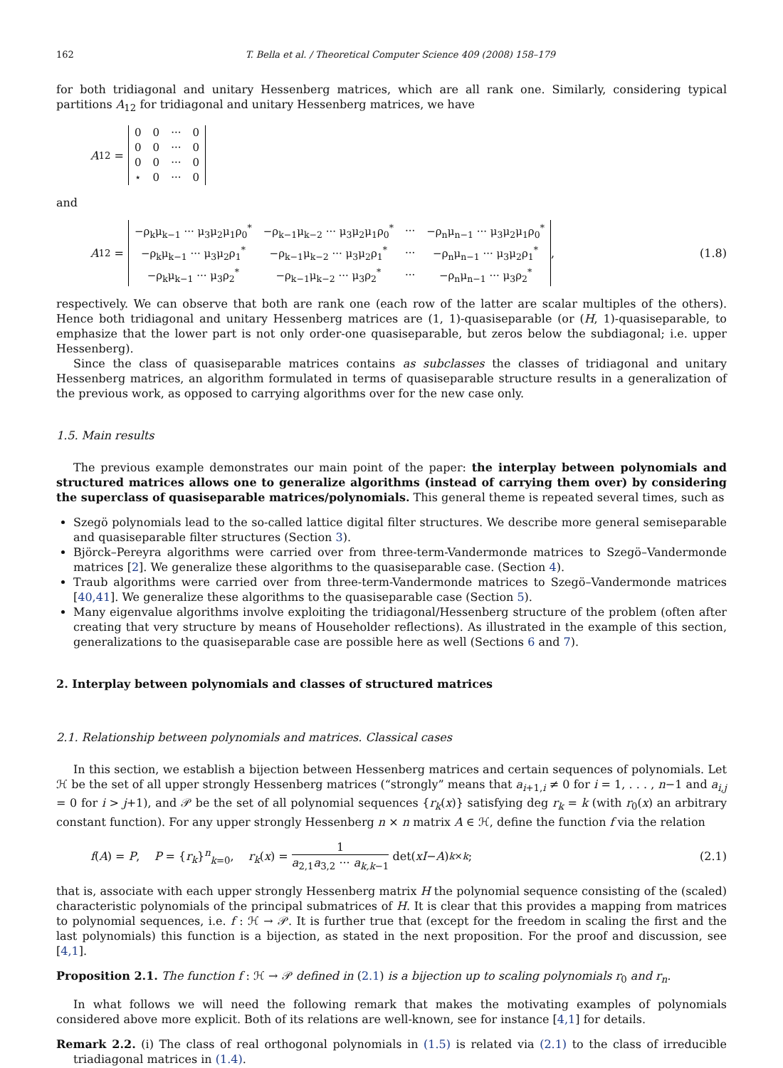162 T. Bella et al. / Theoretical Computer Science 409 (2008) 158–179
for both tridiagonal and unitary Hessenberg matrices, which are all rank one. Similarly, considering typical partitions A<sub>12</sub> for tridiagonal and unitary Hessenberg matrices, we have
A<sub>12</sub> =
| 0 | 0 | ··· | 0 |
| 0 | 0 | ··· | 0 |
| 0 | 0 | ··· | 0 |
| ⋆ | 0 | ··· | 0 |
and
A<sub>12</sub> =
| −ρ<sub>k</sub>μ<sub>k−1</sub> ··· μ<sub>3</sub>μ<sub>2</sub>μ<sub>1</sub>ρ<sub>0</sub><sup>*</sup> | −ρ<sub>k−1</sub>μ<sub>k−2</sub> ··· μ<sub>3</sub>μ<sub>2</sub>μ<sub>1</sub>ρ<sub>0</sub><sup>*</sup> | ··· | −ρ<sub>n</sub>μ<sub>n−1</sub> ··· μ<sub>3</sub>μ<sub>2</sub>μ<sub>1</sub>ρ<sub>0</sub><sup>*</sup> |
| −ρ<sub>k</sub>μ<sub>k−1</sub> ··· μ<sub>3</sub>μ<sub>2</sub>ρ<sub>1</sub><sup>*</sup> | −ρ<sub>k−1</sub>μ<sub>k−2</sub> ··· μ<sub>3</sub>μ<sub>2</sub>ρ<sub>1</sub><sup>*</sup> | ··· | −ρ<sub>n</sub>μ<sub>n−1</sub> ··· μ<sub>3</sub>μ<sub>2</sub>ρ<sub>1</sub><sup>*</sup> |
| −ρ<sub>k</sub>μ<sub>k−1</sub> ··· μ<sub>3</sub>ρ<sub>2</sub><sup>*</sup> | −ρ<sub>k−1</sub>μ<sub>k−2</sub> ··· μ<sub>3</sub>ρ<sub>2</sub><sup>*</sup> | ··· | −ρ<sub>n</sub>μ<sub>n−1</sub> ··· μ<sub>3</sub>ρ<sub>2</sub><sup>*</sup> |
, (1.8)
respectively. We can observe that both are rank one (each row of the latter are scalar multiples of the others). Hence both tridiagonal and unitary Hessenberg matrices are (1, 1)-quasiseparable (or (H, 1)-quasiseparable, to emphasize that the lower part is not only order-one quasiseparable, but zeros below the subdiagonal; i.e. upper Hessenberg).
Since the class of quasiseparable matrices contains as subclasses the classes of tridiagonal and unitary Hessenberg matrices, an algorithm formulated in terms of quasiseparable structure results in a generalization of the previous work, as opposed to carrying algorithms over for the new case only.
1.5. Main results
The previous example demonstrates our main point of the paper: the interplay between polynomials and structured matrices allows one to generalize algorithms (instead of carrying them over) by considering the superclass of quasiseparable matrices/polynomials. This general theme is repeated several times, such as
Szegö polynomials lead to the so-called lattice digital filter structures. We describe more general semiseparable and quasiseparable filter structures (Section 3).
Björck–Pereyra algorithms were carried over from three-term-Vandermonde matrices to Szegö–Vandermonde matrices [2]. We generalize these algorithms to the quasiseparable case. (Section 4).
Traub algorithms were carried over from three-term-Vandermonde matrices to Szegö–Vandermonde matrices [40,41]. We generalize these algorithms to the quasiseparable case (Section 5).
Many eigenvalue algorithms involve exploiting the tridiagonal/Hessenberg structure of the problem (often after creating that very structure by means of Householder reflections). As illustrated in the example of this section, generalizations to the quasiseparable case are possible here as well (Sections 6 and 7).
2. Interplay between polynomials and classes of structured matrices
2.1. Relationship between polynomials and matrices. Classical cases
In this section, we establish a bijection between Hessenberg matrices and certain sequences of polynomials. Let ℋ be the set of all upper strongly Hessenberg matrices (“strongly” means that a<sub>i+1,i</sub> ≠ 0 for i = 1, . . . , n−1 and a<sub>i,j</sub> = 0 for i > j+1), and 𝒫 be the set of all polynomial sequences {r<sub>k</sub>(x)} satisfying deg r<sub>k</sub> = k (with r<sub>0</sub>(x) an arbitrary constant function). For any upper strongly Hessenberg n × n matrix A ∈ ℋ, define the function f via the relation
f(A) = P, P = {r<sub>k</sub>}<sup>n</sup><sub>k=0</sub>, r<sub>k</sub>(x) = 1 a<sub>2,1</sub>a<sub>3,2</sub> ··· a<sub>k,k−1</sub> det(xI − A)<sub>k×k</sub>; (2.1)
that is, associate with each upper strongly Hessenberg matrix H the polynomial sequence consisting of the (scaled) characteristic polynomials of the principal submatrices of H. It is clear that this provides a mapping from matrices to polynomial sequences, i.e. f : ℋ → 𝒫. It is further true that (except for the freedom in scaling the first and the last polynomials) this function is a bijection, as stated in the next proposition. For the proof and discussion, see [4,1].
Proposition 2.1. The function f : ℋ → 𝒫 defined in (2.1) is a bijection up to scaling polynomials r<sub>0</sub> and r<sub>n</sub>.
In what follows we will need the following remark that makes the motivating examples of polynomials considered above more explicit. Both of its relations are well-known, see for instance [4,1] for details.
Remark 2.2. (i) The class of real orthogonal polynomials in (1.5) is related via (2.1) to the class of irreducible triadiagonal matrices in (1.4).